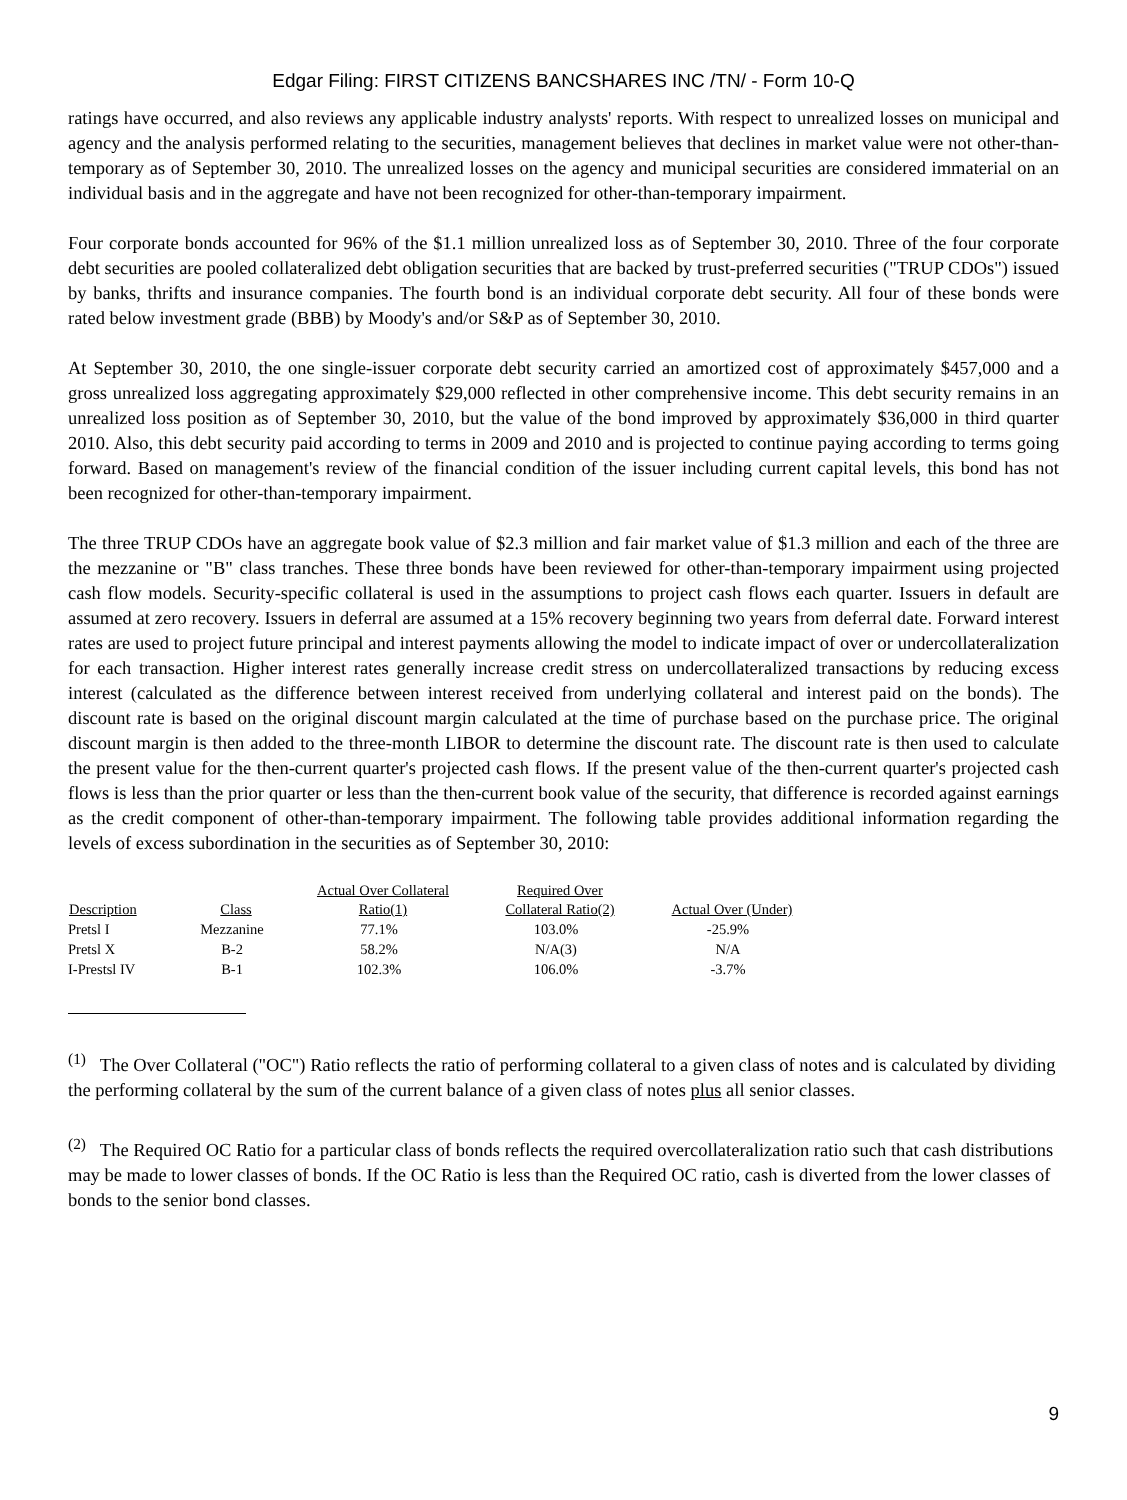Edgar Filing: FIRST CITIZENS BANCSHARES INC /TN/ - Form 10-Q
ratings have occurred, and also reviews any applicable industry analysts' reports. With respect to unrealized losses on municipal and agency and the analysis performed relating to the securities, management believes that declines in market value were not other-than-temporary as of September 30, 2010. The unrealized losses on the agency and municipal securities are considered immaterial on an individual basis and in the aggregate and have not been recognized for other-than-temporary impairment.
Four corporate bonds accounted for 96% of the $1.1 million unrealized loss as of September 30, 2010. Three of the four corporate debt securities are pooled collateralized debt obligation securities that are backed by trust-preferred securities ("TRUP CDOs") issued by banks, thrifts and insurance companies. The fourth bond is an individual corporate debt security. All four of these bonds were rated below investment grade (BBB) by Moody's and/or S&P as of September 30, 2010.
At September 30, 2010, the one single-issuer corporate debt security carried an amortized cost of approximately $457,000 and a gross unrealized loss aggregating approximately $29,000 reflected in other comprehensive income. This debt security remains in an unrealized loss position as of September 30, 2010, but the value of the bond improved by approximately $36,000 in third quarter 2010. Also, this debt security paid according to terms in 2009 and 2010 and is projected to continue paying according to terms going forward. Based on management's review of the financial condition of the issuer including current capital levels, this bond has not been recognized for other-than-temporary impairment.
The three TRUP CDOs have an aggregate book value of $2.3 million and fair market value of $1.3 million and each of the three are the mezzanine or "B" class tranches. These three bonds have been reviewed for other-than-temporary impairment using projected cash flow models. Security-specific collateral is used in the assumptions to project cash flows each quarter. Issuers in default are assumed at zero recovery. Issuers in deferral are assumed at a 15% recovery beginning two years from deferral date. Forward interest rates are used to project future principal and interest payments allowing the model to indicate impact of over or undercollateralization for each transaction. Higher interest rates generally increase credit stress on undercollateralized transactions by reducing excess interest (calculated as the difference between interest received from underlying collateral and interest paid on the bonds). The discount rate is based on the original discount margin calculated at the time of purchase based on the purchase price. The original discount margin is then added to the three-month LIBOR to determine the discount rate. The discount rate is then used to calculate the present value for the then-current quarter's projected cash flows. If the present value of the then-current quarter's projected cash flows is less than the prior quarter or less than the then-current book value of the security, that difference is recorded against earnings as the credit component of other-than-temporary impairment. The following table provides additional information regarding the levels of excess subordination in the securities as of September 30, 2010:
| | | Actual Over Collateral | Required Over | |
| --- | --- | --- | --- | --- |
| Description | Class | Ratio(1) | Collateral Ratio(2) | Actual Over (Under) |
| Pretsl I | Mezzanine | 77.1% | 103.0% | -25.9% |
| Pretsl X | B-2 | 58.2% | N/A(3) | N/A |
| I-Prestsl IV | B-1 | 102.3% | 106.0% | -3.7% |
<sup>(1)</sup> The Over Collateral ("OC") Ratio reflects the ratio of performing collateral to a given class of notes and is calculated by dividing the performing collateral by the sum of the current balance of a given class of notes plus all senior classes.
<sup>(2)</sup> The Required OC Ratio for a particular class of bonds reflects the required overcollateralization ratio such that cash distributions may be made to lower classes of bonds. If the OC Ratio is less than the Required OC ratio, cash is diverted from the lower classes of bonds to the senior bond classes.
9